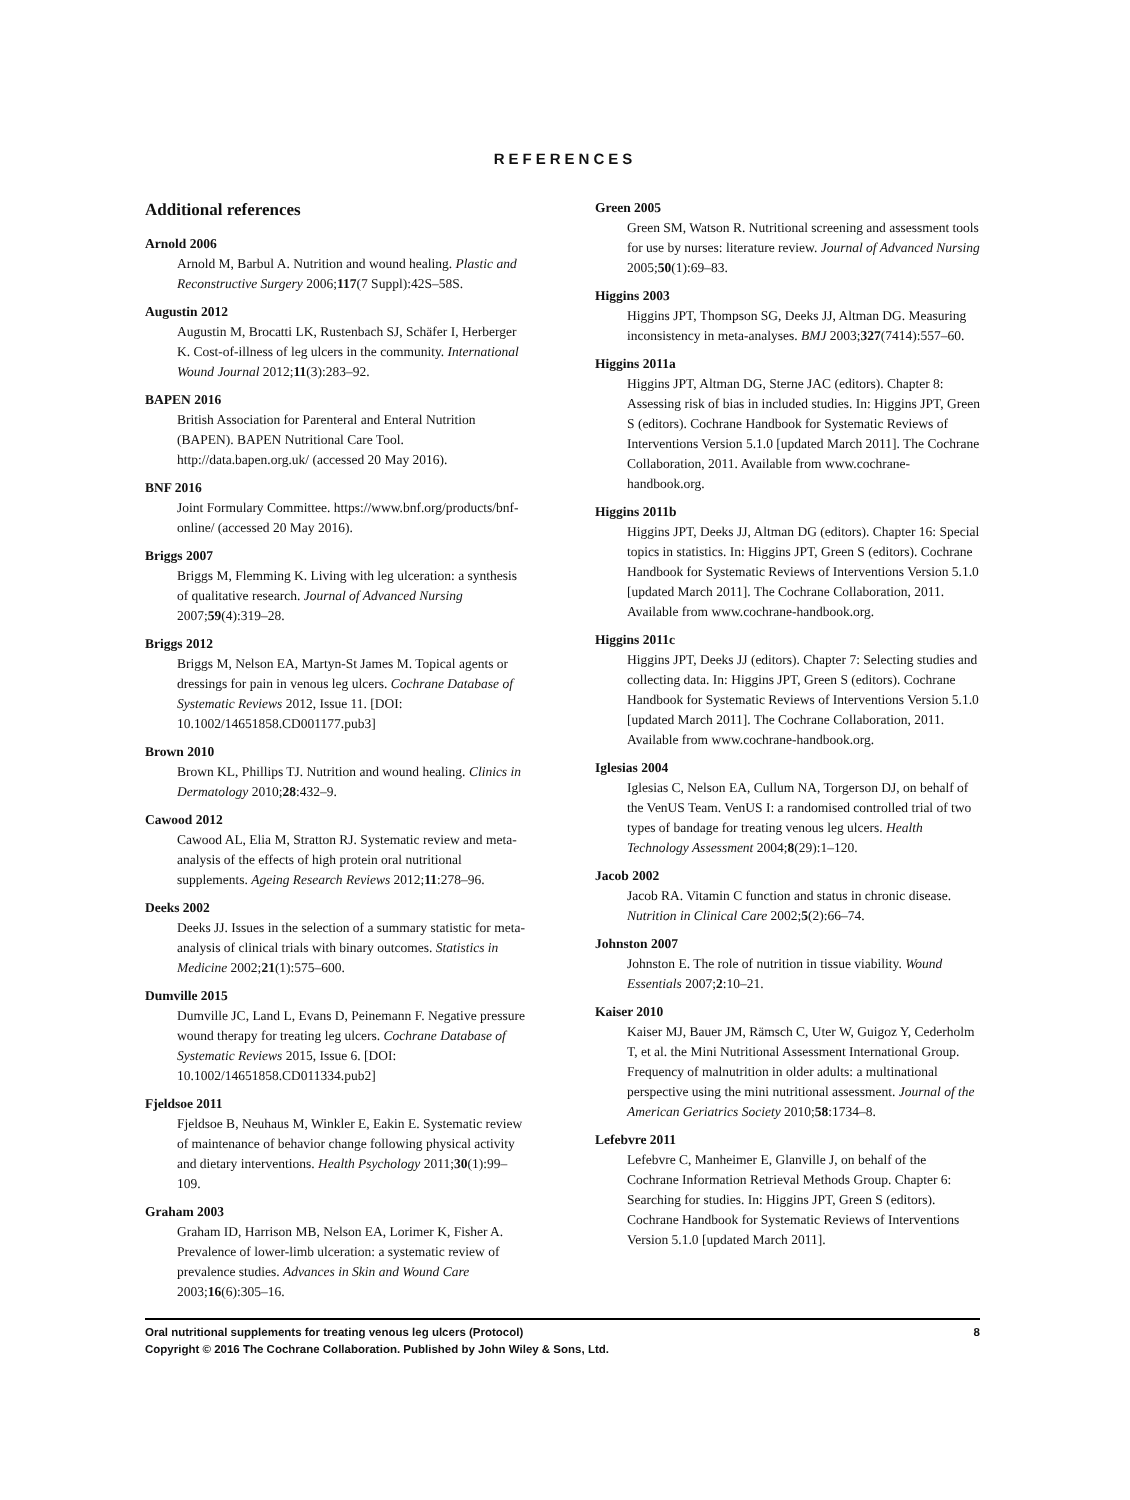REFERENCES
Additional references
Arnold 2006
Arnold M, Barbul A. Nutrition and wound healing. Plastic and Reconstructive Surgery 2006;117(7 Suppl):42S–58S.
Augustin 2012
Augustin M, Brocatti LK, Rustenbach SJ, Schäfer I, Herberger K. Cost-of-illness of leg ulcers in the community. International Wound Journal 2012;11(3):283–92.
BAPEN 2016
British Association for Parenteral and Enteral Nutrition (BAPEN). BAPEN Nutritional Care Tool. http://data.bapen.org.uk/ (accessed 20 May 2016).
BNF 2016
Joint Formulary Committee. https://www.bnf.org/products/bnf-online/ (accessed 20 May 2016).
Briggs 2007
Briggs M, Flemming K. Living with leg ulceration: a synthesis of qualitative research. Journal of Advanced Nursing 2007;59(4):319–28.
Briggs 2012
Briggs M, Nelson EA, Martyn-St James M. Topical agents or dressings for pain in venous leg ulcers. Cochrane Database of Systematic Reviews 2012, Issue 11. [DOI: 10.1002/14651858.CD001177.pub3]
Brown 2010
Brown KL, Phillips TJ. Nutrition and wound healing. Clinics in Dermatology 2010;28:432–9.
Cawood 2012
Cawood AL, Elia M, Stratton RJ. Systematic review and meta-analysis of the effects of high protein oral nutritional supplements. Ageing Research Reviews 2012;11:278–96.
Deeks 2002
Deeks JJ. Issues in the selection of a summary statistic for meta-analysis of clinical trials with binary outcomes. Statistics in Medicine 2002;21(1):575–600.
Dumville 2015
Dumville JC, Land L, Evans D, Peinemann F. Negative pressure wound therapy for treating leg ulcers. Cochrane Database of Systematic Reviews 2015, Issue 6. [DOI: 10.1002/14651858.CD011334.pub2]
Fjeldsoe 2011
Fjeldsoe B, Neuhaus M, Winkler E, Eakin E. Systematic review of maintenance of behavior change following physical activity and dietary interventions. Health Psychology 2011;30(1):99–109.
Graham 2003
Graham ID, Harrison MB, Nelson EA, Lorimer K, Fisher A. Prevalence of lower-limb ulceration: a systematic review of prevalence studies. Advances in Skin and Wound Care 2003;16(6):305–16.
Green 2005
Green SM, Watson R. Nutritional screening and assessment tools for use by nurses: literature review. Journal of Advanced Nursing 2005;50(1):69–83.
Higgins 2003
Higgins JPT, Thompson SG, Deeks JJ, Altman DG. Measuring inconsistency in meta-analyses. BMJ 2003;327(7414):557–60.
Higgins 2011a
Higgins JPT, Altman DG, Sterne JAC (editors). Chapter 8: Assessing risk of bias in included studies. In: Higgins JPT, Green S (editors). Cochrane Handbook for Systematic Reviews of Interventions Version 5.1.0 [updated March 2011]. The Cochrane Collaboration, 2011. Available from www.cochrane-handbook.org.
Higgins 2011b
Higgins JPT, Deeks JJ, Altman DG (editors). Chapter 16: Special topics in statistics. In: Higgins JPT, Green S (editors). Cochrane Handbook for Systematic Reviews of Interventions Version 5.1.0 [updated March 2011]. The Cochrane Collaboration, 2011. Available from www.cochrane-handbook.org.
Higgins 2011c
Higgins JPT, Deeks JJ (editors). Chapter 7: Selecting studies and collecting data. In: Higgins JPT, Green S (editors). Cochrane Handbook for Systematic Reviews of Interventions Version 5.1.0 [updated March 2011]. The Cochrane Collaboration, 2011. Available from www.cochrane-handbook.org.
Iglesias 2004
Iglesias C, Nelson EA, Cullum NA, Torgerson DJ, on behalf of the VenUS Team. VenUS I: a randomised controlled trial of two types of bandage for treating venous leg ulcers. Health Technology Assessment 2004;8(29):1–120.
Jacob 2002
Jacob RA. Vitamin C function and status in chronic disease. Nutrition in Clinical Care 2002;5(2):66–74.
Johnston 2007
Johnston E. The role of nutrition in tissue viability. Wound Essentials 2007;2:10–21.
Kaiser 2010
Kaiser MJ, Bauer JM, Rämsch C, Uter W, Guigoz Y, Cederholm T, et al. the Mini Nutritional Assessment International Group. Frequency of malnutrition in older adults: a multinational perspective using the mini nutritional assessment. Journal of the American Geriatrics Society 2010;58:1734–8.
Lefebvre 2011
Lefebvre C, Manheimer E, Glanville J, on behalf of the Cochrane Information Retrieval Methods Group. Chapter 6: Searching for studies. In: Higgins JPT, Green S (editors). Cochrane Handbook for Systematic Reviews of Interventions Version 5.1.0 [updated March 2011].
Oral nutritional supplements for treating venous leg ulcers (Protocol) 8
Copyright © 2016 The Cochrane Collaboration. Published by John Wiley & Sons, Ltd.